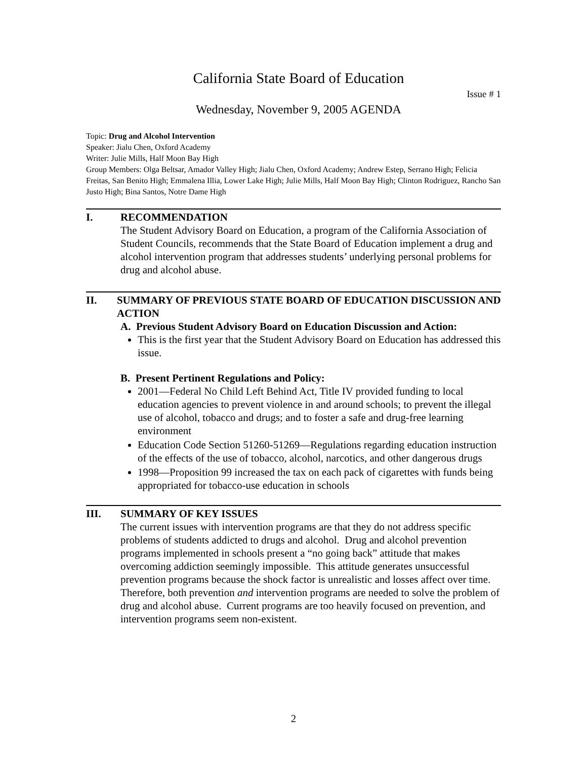California State Board of Education
Issue # 1
Wednesday, November 9, 2005 AGENDA
Topic: Drug and Alcohol Intervention
Speaker: Jialu Chen, Oxford Academy
Writer: Julie Mills, Half Moon Bay High
Group Members: Olga Beltsar, Amador Valley High; Jialu Chen, Oxford Academy; Andrew Estep, Serrano High; Felicia Freitas, San Benito High; Emmalena Illia, Lower Lake High; Julie Mills, Half Moon Bay High; Clinton Rodriguez, Rancho San Justo High; Bina Santos, Notre Dame High
I. RECOMMENDATION
The Student Advisory Board on Education, a program of the California Association of Student Councils, recommends that the State Board of Education implement a drug and alcohol intervention program that addresses students’ underlying personal problems for drug and alcohol abuse.
II. SUMMARY OF PREVIOUS STATE BOARD OF EDUCATION DISCUSSION AND ACTION
A. Previous Student Advisory Board on Education Discussion and Action:
This is the first year that the Student Advisory Board on Education has addressed this issue.
B. Present Pertinent Regulations and Policy:
2001—Federal No Child Left Behind Act, Title IV provided funding to local education agencies to prevent violence in and around schools; to prevent the illegal use of alcohol, tobacco and drugs; and to foster a safe and drug-free learning environment
Education Code Section 51260-51269—Regulations regarding education instruction of the effects of the use of tobacco, alcohol, narcotics, and other dangerous drugs
1998—Proposition 99 increased the tax on each pack of cigarettes with funds being appropriated for tobacco-use education in schools
III. SUMMARY OF KEY ISSUES
The current issues with intervention programs are that they do not address specific problems of students addicted to drugs and alcohol. Drug and alcohol prevention programs implemented in schools present a “no going back” attitude that makes overcoming addiction seemingly impossible. This attitude generates unsuccessful prevention programs because the shock factor is unrealistic and losses affect over time. Therefore, both prevention and intervention programs are needed to solve the problem of drug and alcohol abuse. Current programs are too heavily focused on prevention, and intervention programs seem non-existent.
2